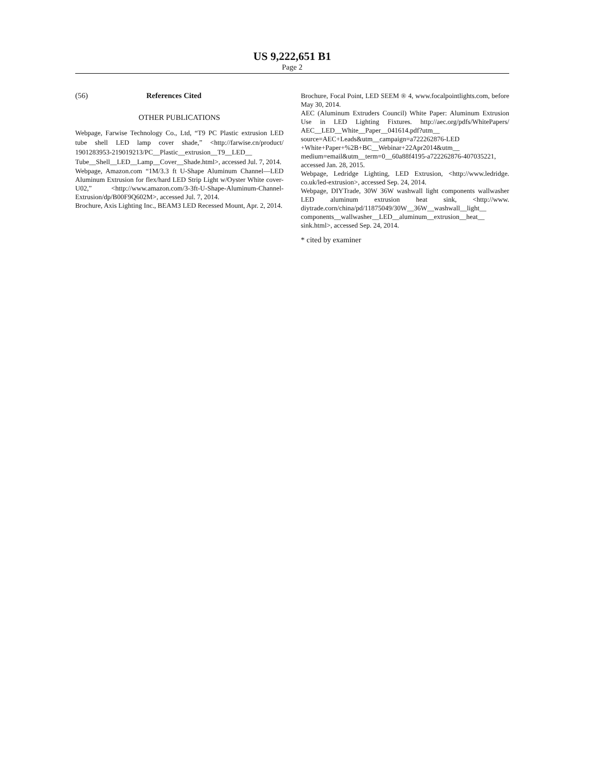US 9,222,651 B1
Page 2
(56) References Cited
OTHER PUBLICATIONS
Webpage, Farwise Technology Co., Ltd, “T9 PC Plastic extrusion LED tube shell LED lamp cover shade,” <http://farwise.cn/product/ 1901283953-219019213/PC__Plastic__extrusion__T9__LED__ Tube__Shell__LED__Lamp__Cover__Shade.html>, accessed Jul. 7, 2014.
Webpage, Amazon.com “1M/3.3 ft U-Shape Aluminum Channel—LED Aluminum Extrusion for flex/hard LED Strip Light w/Oyster White cover-U02,” <http://www.amazon.com/3-3ft-U-Shape-Aluminum-Channel-Extrusion/dp/B00F9Q602M>, accessed Jul. 7, 2014.
Brochure, Axis Lighting Inc., BEAM3 LED Recessed Mount, Apr. 2, 2014.
Brochure, Focal Point, LED SEEM ® 4, www.focalpointlights.com, before May 30, 2014.
AEC (Aluminum Extruders Council) White Paper: Aluminum Extrusion Use in LED Lighting Fixtures. http://aec.org/pdfs/WhitePapers/ AEC__LED__White__Paper__041614.pdf?utm__ source=AEC+Leads&utm__campaign=a722262876-LED +White+Paper+%2B+BC__Webinar+22Apr2014&utm__ medium=email&utm__term=0__60a88f4195-a722262876-407035221, accessed Jan. 28, 2015.
Webpage, Ledridge Lighting, LED Extrusion, <http://www.ledridge. co.uk/led-extrusion>, accessed Sep. 24, 2014.
Webpage, DIYTrade, 30W 36W washwall light components wallwasher LED aluminum extrusion heat sink, <http://www. diytrade.corn/china/pd/11875049/30W__36W__washwall__light__ components__wallwasher__LED__aluminum__extrusion__heat__ sink.html>, accessed Sep. 24, 2014.
* cited by examiner